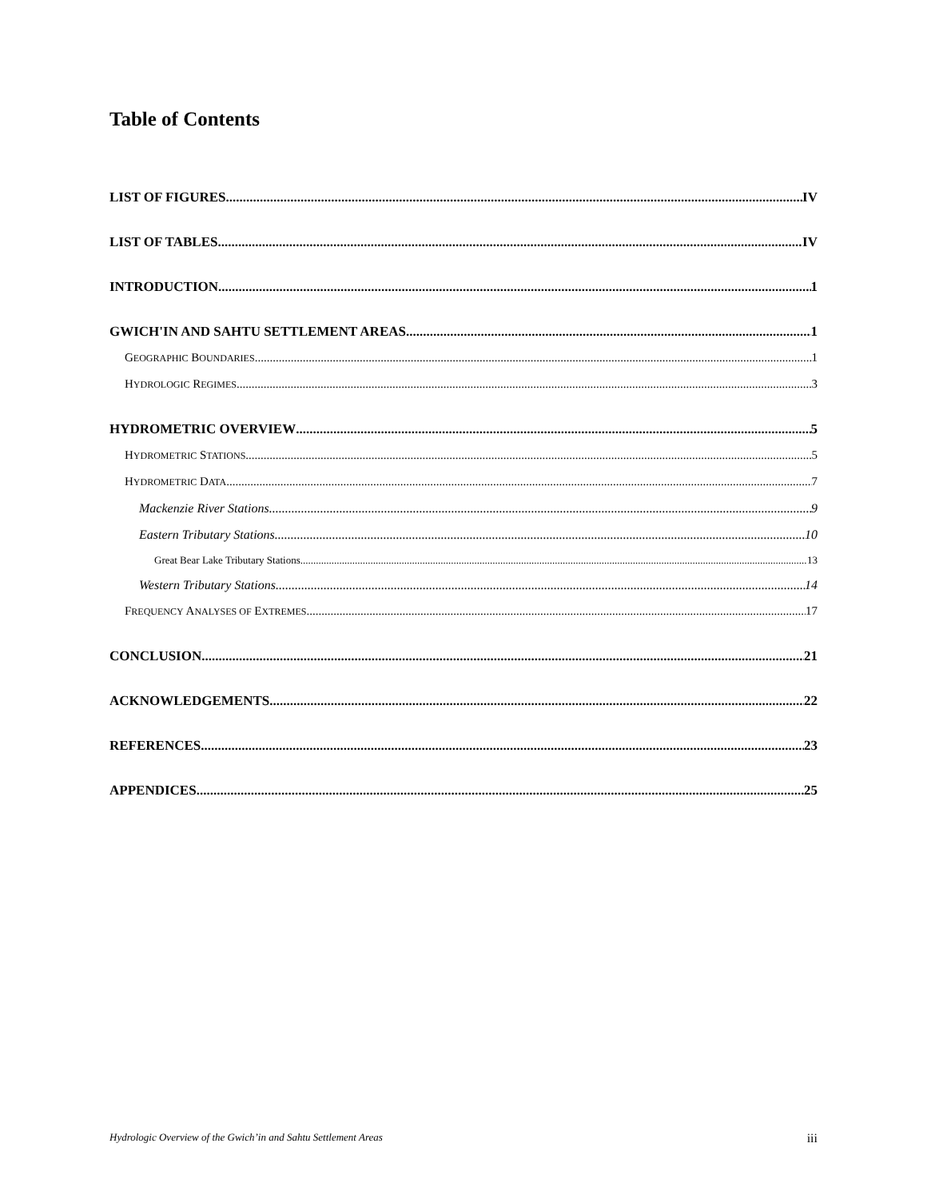Table of Contents
LIST OF FIGURES IV
LIST OF TABLES IV
INTRODUCTION 1
GWICH'IN AND SAHTU SETTLEMENT AREAS 1
GEOGRAPHIC BOUNDARIES 1
HYDROLOGIC REGIMES 3
HYDROMETRIC OVERVIEW 5
HYDROMETRIC STATIONS 5
HYDROMETRIC DATA 7
Mackenzie River Stations 9
Eastern Tributary Stations 10
Great Bear Lake Tributary Stations 13
Western Tributary Stations 14
FREQUENCY ANALYSES OF EXTREMES 17
CONCLUSION 21
ACKNOWLEDGEMENTS 22
REFERENCES 23
APPENDICES 25
Hydrologic Overview of the Gwich’in and Sahtu Settlement Areas iii